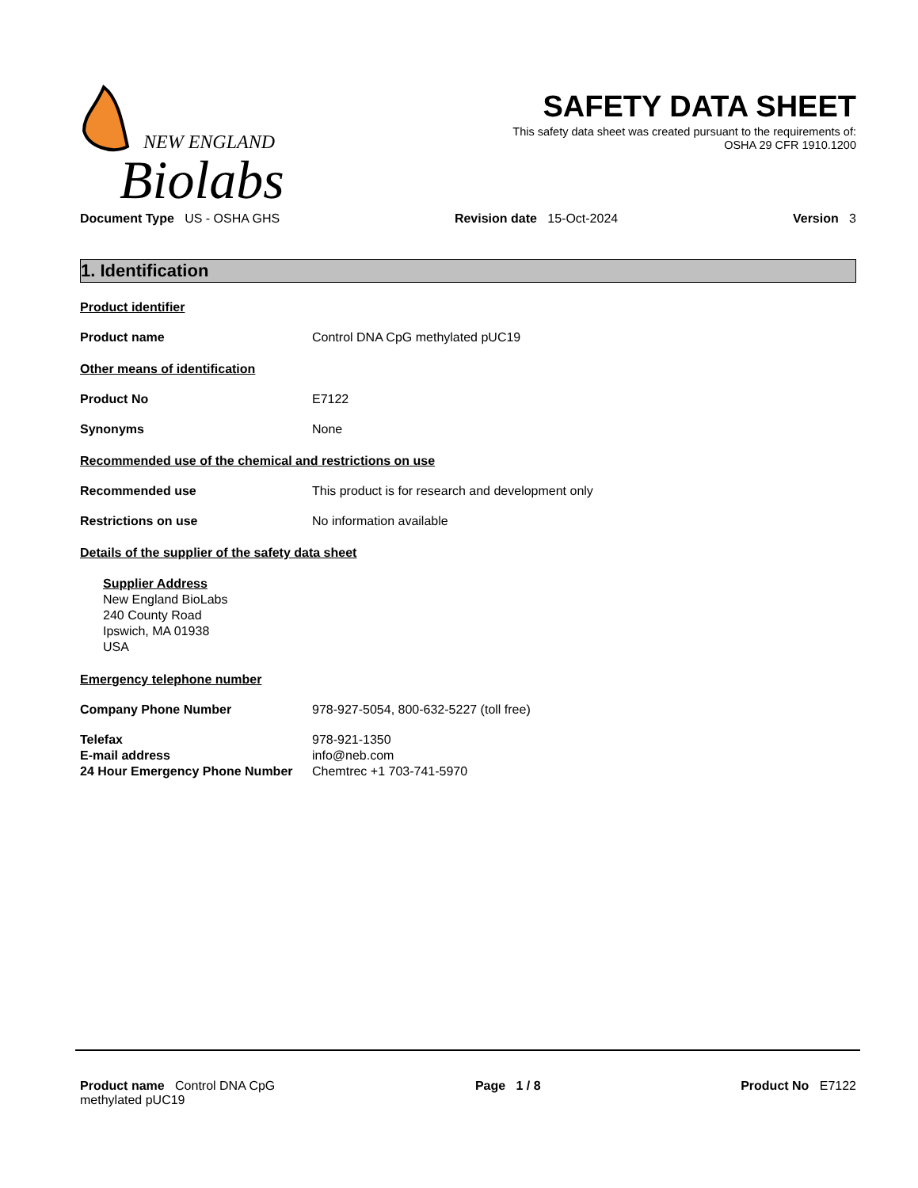NEW ENGLAND
Biolabs
SAFETY DATA SHEET
This safety data sheet was created pursuant to the requirements of:
OSHA 29 CFR 1910.1200
Document Type US - OSHA GHS Revision date 15-Oct-2024 Version 3
1. Identification
Product identifier
Product name Control DNA CpG methylated pUC19
Other means of identification
Product No E7122
Synonyms None
Recommended use of the chemical and restrictions on use
Recommended use This product is for research and development only
Restrictions on use No information available
Details of the supplier of the safety data sheet
Supplier Address
New England BioLabs
240 County Road
Ipswich, MA 01938
USA
Emergency telephone number
Company Phone Number 978-927-5054, 800-632-5227 (toll free)
Telefax 978-921-1350
E-mail address info@neb.com
24 Hour Emergency Phone Number Chemtrec +1 703-741-5970
Product name Control DNA CpG
methylated pUC19 Page 1 / 8 Product No E7122